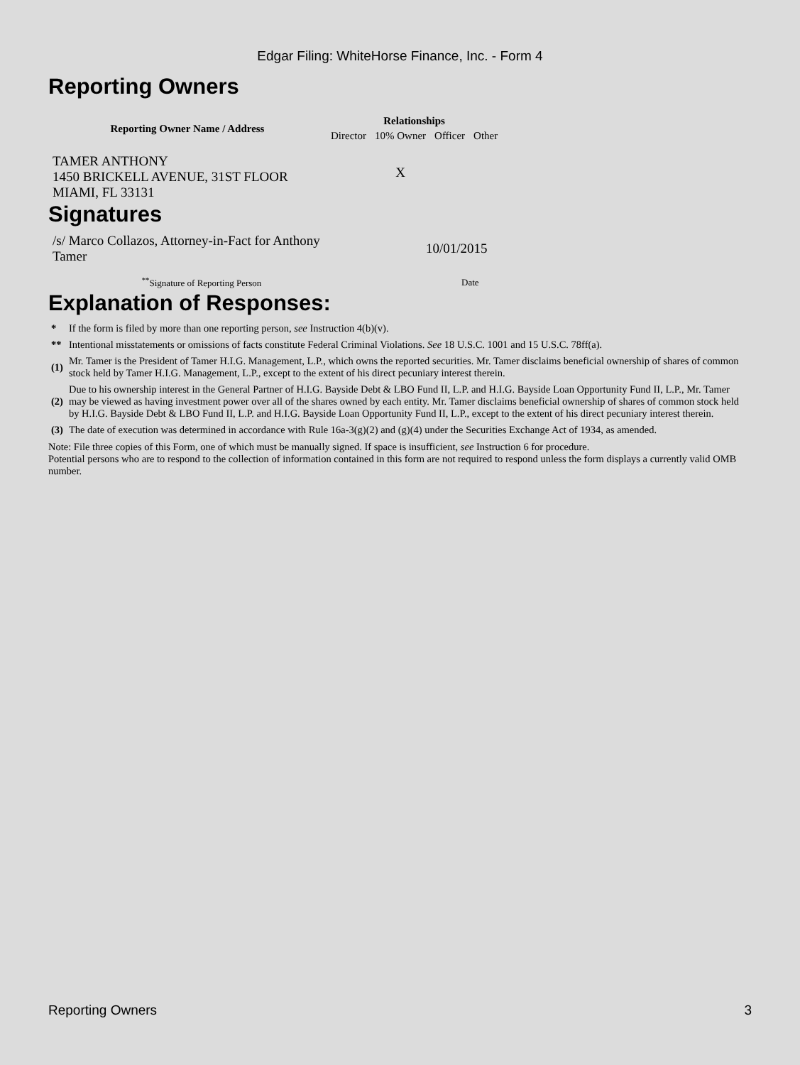Edgar Filing: WhiteHorse Finance, Inc. - Form 4
Reporting Owners
| Reporting Owner Name / Address | Relationships | | | |
| --- | --- | --- | --- | --- |
| | Director | 10% Owner | Officer | Other |
| TAMER ANTHONY 1450 BRICKELL AVENUE, 31ST FLOOR MIAMI, FL 33131 | | X | | |
Signatures
| /s/ Marco Collazos, Attorney-in-Fact for Anthony Tamer | 10/01/2015 |
| <sup>**</sup> Signature of Reporting Person | Date |
Explanation of Responses:
| * | If the form is filed by more than one reporting person, see Instruction 4(b)(v). |
| ** | Intentional misstatements or omissions of facts constitute Federal Criminal Violations. See 18 U.S.C. 1001 and 15 U.S.C. 78ff(a). |
| (1) | Mr. Tamer is the President of Tamer H.I.G. Management, L.P., which owns the reported securities. Mr. Tamer disclaims beneficial ownership of shares of common stock held by Tamer H.I.G. Management, L.P., except to the extent of his direct pecuniary interest therein. |
| (2) | Due to his ownership interest in the General Partner of H.I.G. Bayside Debt & LBO Fund II, L.P. and H.I.G. Bayside Loan Opportunity Fund II, L.P., Mr. Tamer may be viewed as having investment power over all of the shares owned by each entity. Mr. Tamer disclaims beneficial ownership of shares of common stock held by H.I.G. Bayside Debt & LBO Fund II, L.P. and H.I.G. Bayside Loan Opportunity Fund II, L.P., except to the extent of his direct pecuniary interest therein. |
| (3) | The date of execution was determined in accordance with Rule 16a-3(g)(2) and (g)(4) under the Securities Exchange Act of 1934, as amended. |
Note: File three copies of this Form, one of which must be manually signed. If space is insufficient, see Instruction 6 for procedure.
Potential persons who are to respond to the collection of information contained in this form are not required to respond unless the form displays a currently valid OMB number.
Reporting Owners 3